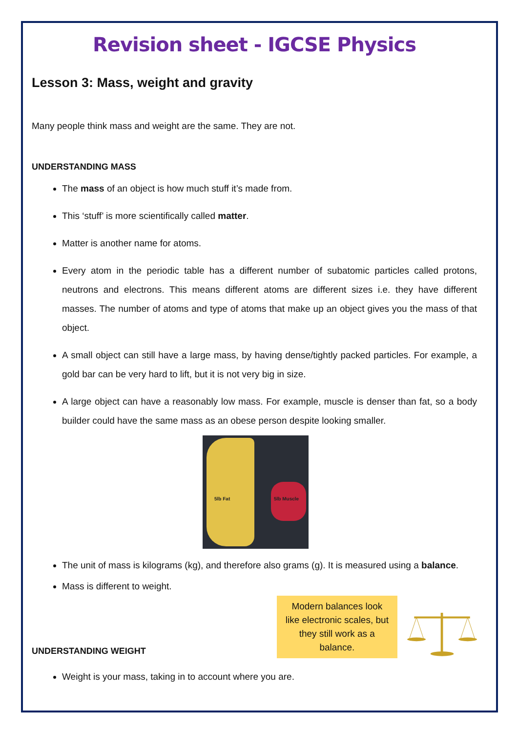Revision sheet - IGCSE Physics
Lesson 3: Mass, weight and gravity
Many people think mass and weight are the same. They are not.
UNDERSTANDING MASS
The mass of an object is how much stuff it’s made from.
This ‘stuff’ is more scientifically called matter.
Matter is another name for atoms.
Every atom in the periodic table has a different number of subatomic particles called protons, neutrons and electrons. This means different atoms are different sizes i.e. they have different masses. The number of atoms and type of atoms that make up an object gives you the mass of that object.
A small object can still have a large mass, by having dense/tightly packed particles. For example, a gold bar can be very hard to lift, but it is not very big in size.
A large object can have a reasonably low mass. For example, muscle is denser than fat, so a body builder could have the same mass as an obese person despite looking smaller.
5lb Fat 5lb Muscle
The unit of mass is kilograms (kg), and therefore also grams (g). It is measured using a balance.
Mass is different to weight.
UNDERSTANDING WEIGHT
Modern balances look like electronic scales, but they still work as a balance.
Weight is your mass, taking in to account where you are.